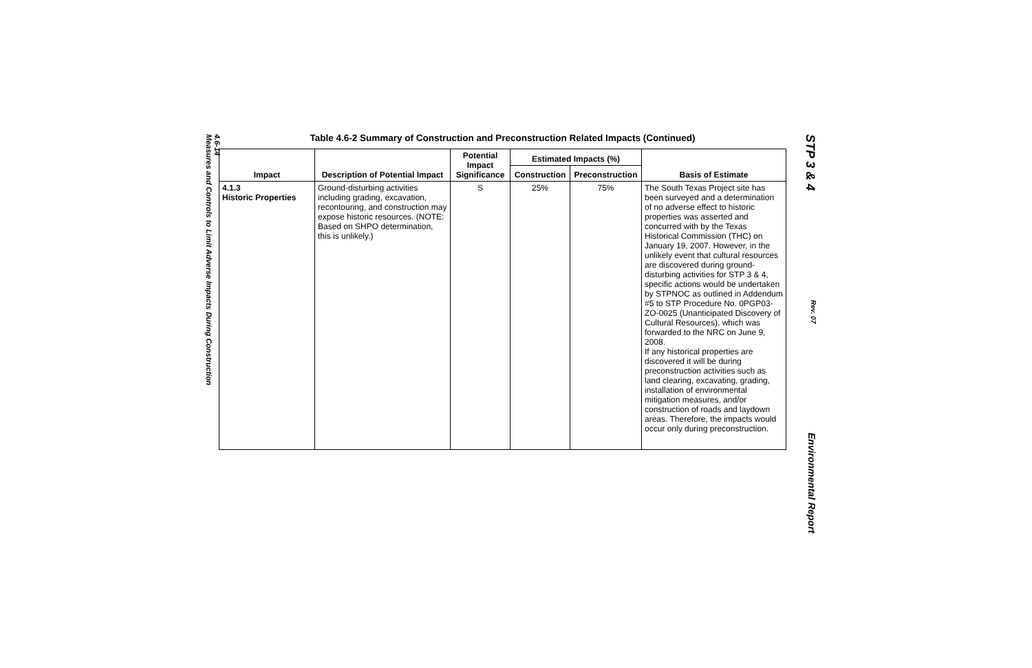4.6-14
Measures and Controls to Limit Adverse Impacts During Construction
Table 4.6-2 Summary of Construction and Preconstruction Related Impacts (Continued)
| Impact | Description of Potential Impact | Potential Impact Significance | Estimated Impacts (%) | | Basis of Estimate |
| --- | --- | --- | --- | --- | --- |
| | | | Construction | Preconstruction | |
| 4.1.3 Historic Properties | Ground-disturbing activities including grading, excavation, recontouring, and construction may expose historic resources. (NOTE: Based on SHPO determination, this is unlikely.) | S | 25% | 75% | The South Texas Project site has been surveyed and a determination of no adverse effect to historic properties was asserted and concurred with by the Texas Historical Commission (THC) on January 19, 2007. However, in the unlikely event that cultural resources are discovered during ground-disturbing activities for STP 3 & 4, specific actions would be undertaken by STPNOC as outlined in Addendum #5 to STP Procedure No. 0PGP03-ZO-0025 (Unanticipated Discovery of Cultural Resources), which was forwarded to the NRC on June 9, 2008. If any historical properties are discovered it will be during preconstruction activities such as land clearing, excavating, grading, installation of environmental mitigation measures, and/or construction of roads and laydown areas. Therefore, the impacts would occur only during preconstruction. |
STP 3 & 4 Rev. 07 Environmental Report